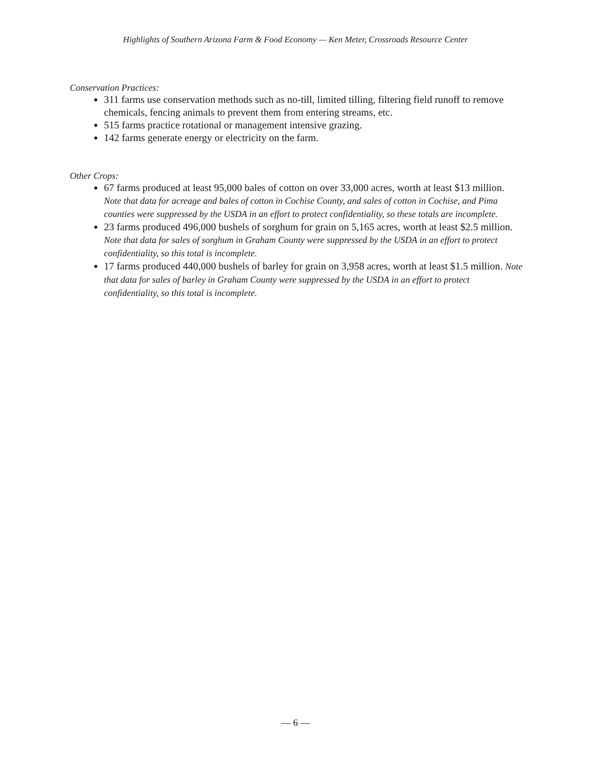Highlights of Southern Arizona Farm & Food Economy — Ken Meter, Crossroads Resource Center
Conservation Practices:
311 farms use conservation methods such as no-till, limited tilling, filtering field runoff to remove chemicals, fencing animals to prevent them from entering streams, etc.
515 farms practice rotational or management intensive grazing.
142 farms generate energy or electricity on the farm.
Other Crops:
67 farms produced at least 95,000 bales of cotton on over 33,000 acres, worth at least $13 million. Note that data for acreage and bales of cotton in Cochise County, and sales of cotton in Cochise, and Pima counties were suppressed by the USDA in an effort to protect confidentiality, so these totals are incomplete.
23 farms produced 496,000 bushels of sorghum for grain on 5,165 acres, worth at least $2.5 million. Note that data for sales of sorghum in Graham County were suppressed by the USDA in an effort to protect confidentiality, so this total is incomplete.
17 farms produced 440,000 bushels of barley for grain on 3,958 acres, worth at least $1.5 million. Note that data for sales of barley in Graham County were suppressed by the USDA in an effort to protect confidentiality, so this total is incomplete.
— 6 —